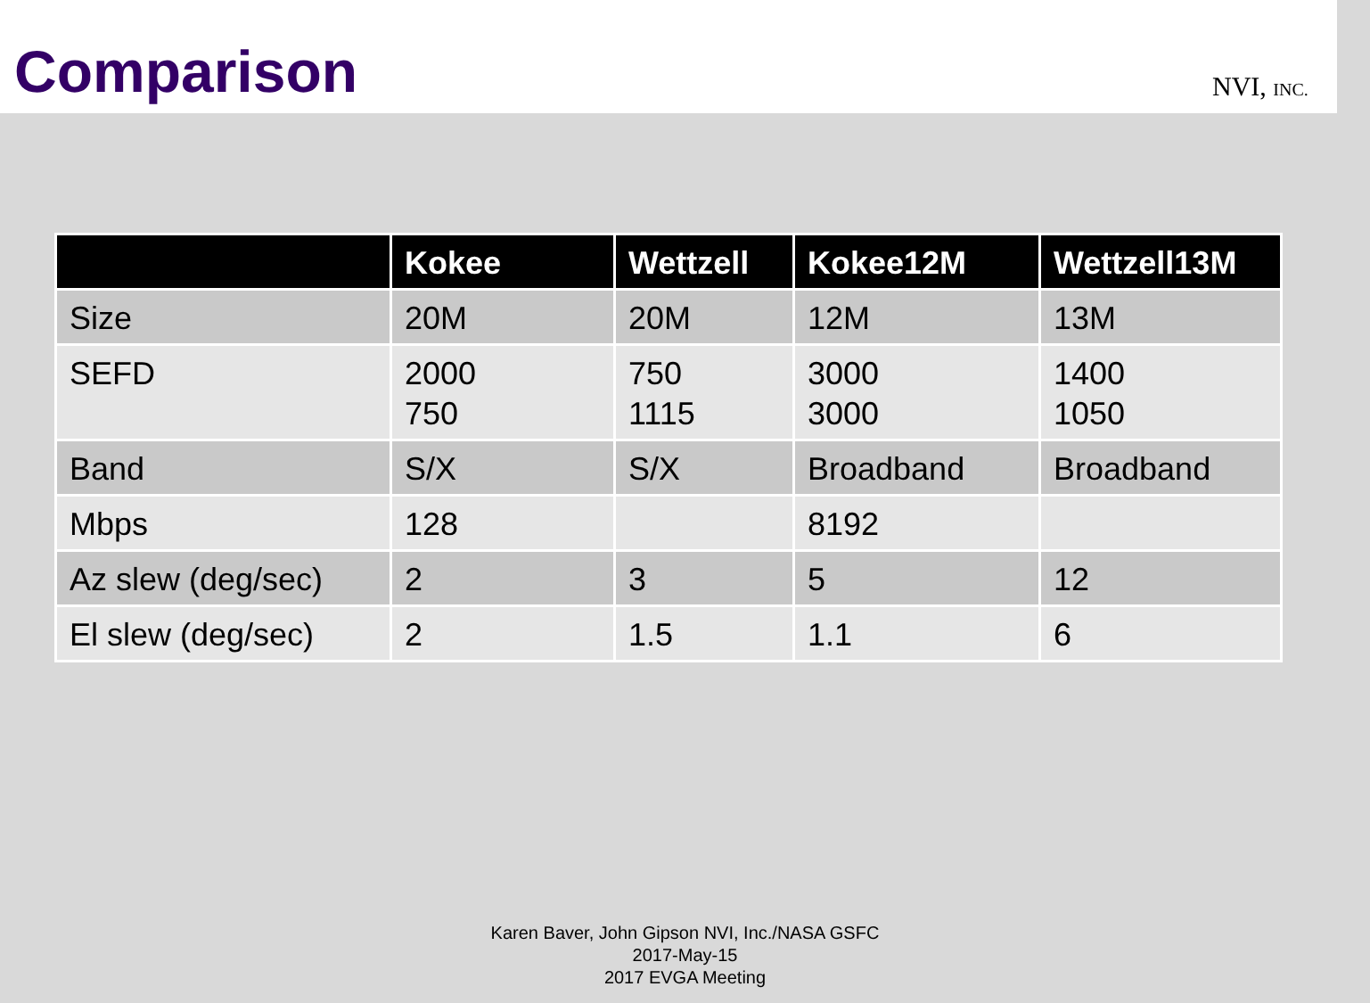Comparison
NVI, INC.
| | Kokee | Wettzell | Kokee12M | Wettzell13M |
| --- | --- | --- | --- | --- |
| Size | 20M | 20M | 12M | 13M |
| SEFD | 2000 750 | 750 1115 | 3000 3000 | 1400 1050 |
| Band | S/X | S/X | Broadband | Broadband |
| Mbps | 128 | | 8192 | |
| Az slew (deg/sec) | 2 | 3 | 5 | 12 |
| El slew (deg/sec) | 2 | 1.5 | 1.1 | 6 |
Karen Baver, John Gipson NVI, Inc./NASA GSFC
2017-May-15
2017 EVGA Meeting